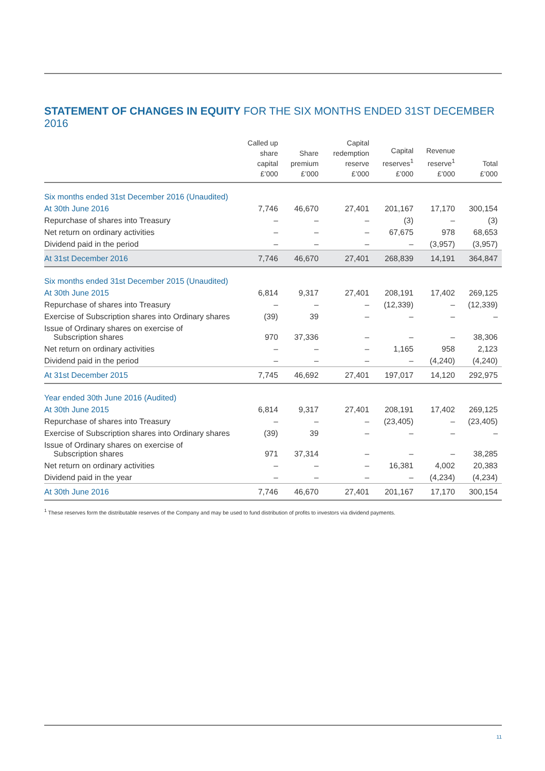STATEMENT OF CHANGES IN EQUITY FOR THE SIX MONTHS ENDED 31ST DECEMBER 2016
| | Called up share capital £’000 | Share premium £’000 | Capital redemption reserve £’000 | Capital reserves<sup>1</sup> £’000 | Revenue reserve<sup>1</sup> £’000 | Total £’000 |
| --- | --- | --- | --- | --- | --- | --- |
| Six months ended 31st December 2016 (Unaudited) | | | | | | |
| At 30th June 2016 | 7,746 | 46,670 | 27,401 | 201,167 | 17,170 | 300,154 |
| Repurchase of shares into Treasury | – | – | – | (3) | – | (3) |
| Net return on ordinary activities | – | – | – | 67,675 | 978 | 68,653 |
| Dividend paid in the period | – | – | – | – | (3,957) | (3,957) |
| At 31st December 2016 | 7,746 | 46,670 | 27,401 | 268,839 | 14,191 | 364,847 |
| Six months ended 31st December 2015 (Unaudited) | | | | | | |
| At 30th June 2015 | 6,814 | 9,317 | 27,401 | 208,191 | 17,402 | 269,125 |
| Repurchase of shares into Treasury | – | – | – | (12,339) | – | (12,339) |
| Exercise of Subscription shares into Ordinary shares | (39) | 39 | – | – | – | – |
| Issue of Ordinary shares on exercise of Subscription shares | 970 | 37,336 | – | – | – | 38,306 |
| Net return on ordinary activities | – | – | – | 1,165 | 958 | 2,123 |
| Dividend paid in the period | – | – | – | – | (4,240) | (4,240) |
| At 31st December 2015 | 7,745 | 46,692 | 27,401 | 197,017 | 14,120 | 292,975 |
| Year ended 30th June 2016 (Audited) | | | | | | |
| At 30th June 2015 | 6,814 | 9,317 | 27,401 | 208,191 | 17,402 | 269,125 |
| Repurchase of shares into Treasury | – | – | – | (23,405) | – | (23,405) |
| Exercise of Subscription shares into Ordinary shares | (39) | 39 | – | – | – | – |
| Issue of Ordinary shares on exercise of Subscription shares | 971 | 37,314 | – | – | – | 38,285 |
| Net return on ordinary activities | – | – | – | 16,381 | 4,002 | 20,383 |
| Dividend paid in the year | – | – | – | – | (4,234) | (4,234) |
| At 30th June 2016 | 7,746 | 46,670 | 27,401 | 201,167 | 17,170 | 300,154 |
<sup>1</sup> These reserves form the distributable reserves of the Company and may be used to fund distribution of profits to investors via dividend payments.
11